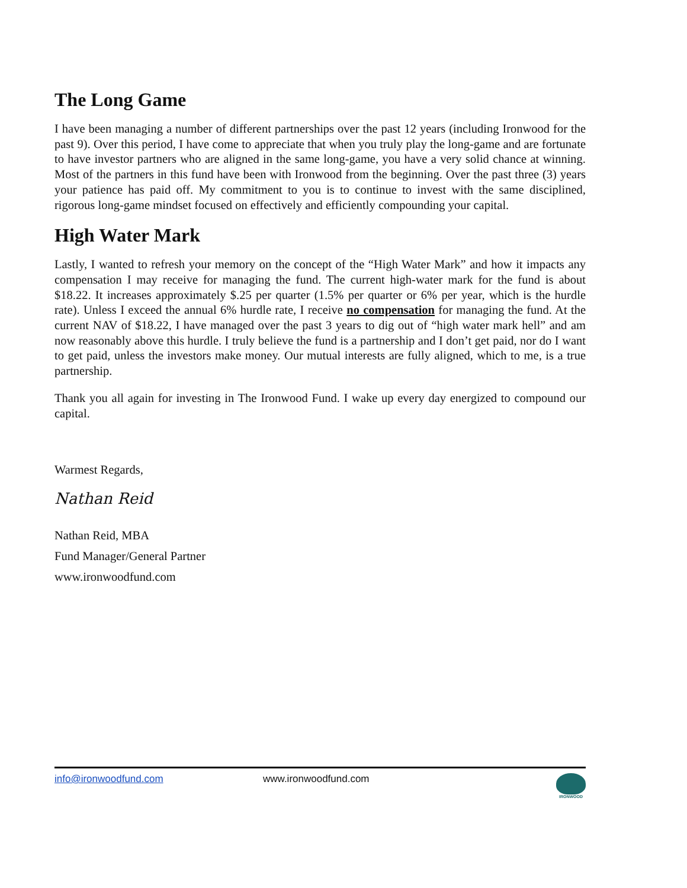The Long Game
I have been managing a number of different partnerships over the past 12 years (including Ironwood for the past 9). Over this period, I have come to appreciate that when you truly play the long-game and are fortunate to have investor partners who are aligned in the same long-game, you have a very solid chance at winning. Most of the partners in this fund have been with Ironwood from the beginning. Over the past three (3) years your patience has paid off. My commitment to you is to continue to invest with the same disciplined, rigorous long-game mindset focused on effectively and efficiently compounding your capital.
High Water Mark
Lastly, I wanted to refresh your memory on the concept of the “High Water Mark” and how it impacts any compensation I may receive for managing the fund. The current high-water mark for the fund is about $18.22. It increases approximately $.25 per quarter (1.5% per quarter or 6% per year, which is the hurdle rate). Unless I exceed the annual 6% hurdle rate, I receive no compensation for managing the fund. At the current NAV of $18.22, I have managed over the past 3 years to dig out of “high water mark hell” and am now reasonably above this hurdle. I truly believe the fund is a partnership and I don’t get paid, nor do I want to get paid, unless the investors make money. Our mutual interests are fully aligned, which to me, is a true partnership.
Thank you all again for investing in The Ironwood Fund. I wake up every day energized to compound our capital.
Warmest Regards,
Nathan Reid
Nathan Reid, MBA
Fund Manager/General Partner
www.ironwoodfund.com
info@ironwoodfund.com www.ironwoodfund.com
IRONWOOD